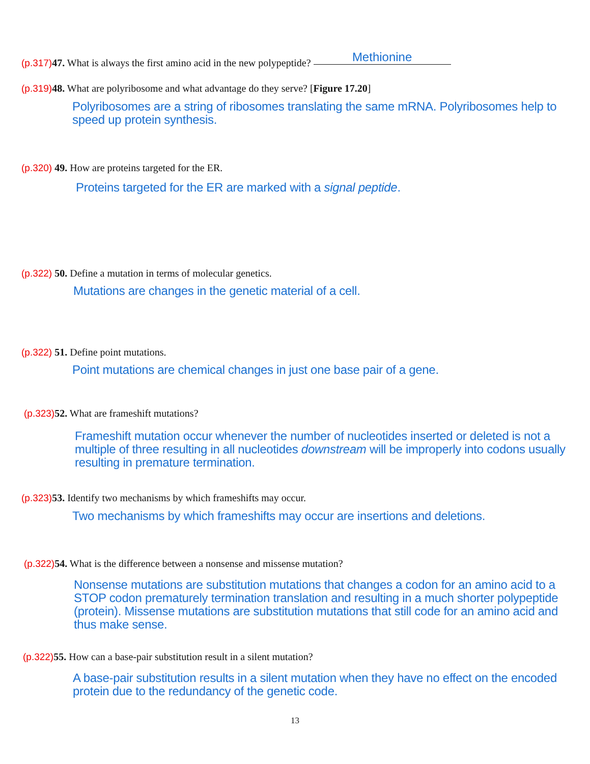(p.317) 47. What is always the first amino acid in the new polypeptide? Methionine
(p.319) 48. What are polyribosome and what advantage do they serve? [Figure 17.20]
Polyribosomes are a string of ribosomes translating the same mRNA. Polyribosomes help to speed up protein synthesis.
(p.320) 49. How are proteins targeted for the ER.
Proteins targeted for the ER are marked with a signal peptide.
(p.322) 50. Define a mutation in terms of molecular genetics.
Mutations are changes in the genetic material of a cell.
(p.322) 51. Define point mutations.
Point mutations are chemical changes in just one base pair of a gene.
(p.323) 52. What are frameshift mutations?
Frameshift mutation occur whenever the number of nucleotides inserted or deleted is not a multiple of three resulting in all nucleotides downstream will be improperly into codons usually resulting in premature termination.
(p.323) 53. Identify two mechanisms by which frameshifts may occur.
Two mechanisms by which frameshifts may occur are insertions and deletions.
(p.322) 54. What is the difference between a nonsense and missense mutation?
Nonsense mutations are substitution mutations that changes a codon for an amino acid to a STOP codon prematurely termination translation and resulting in a much shorter polypeptide (protein). Missense mutations are substitution mutations that still code for an amino acid and thus make sense.
(p.322) 55. How can a base-pair substitution result in a silent mutation?
A base-pair substitution results in a silent mutation when they have no effect on the encoded protein due to the redundancy of the genetic code.
13